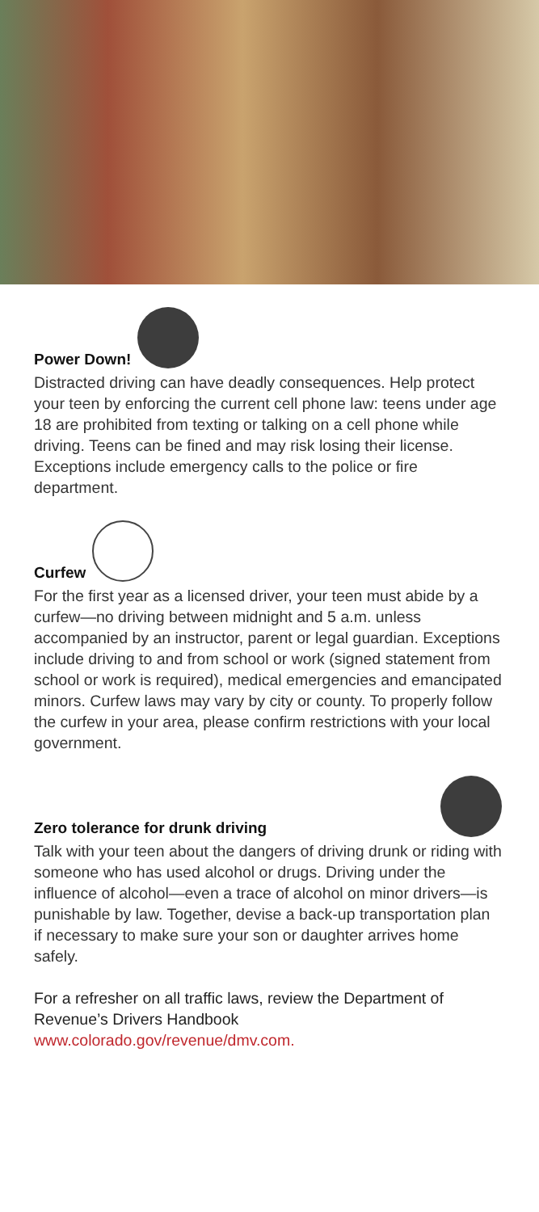Power Down!
Distracted driving can have deadly consequences. Help protect your teen by enforcing the current cell phone law: teens under age 18 are prohibited from texting or talking on a cell phone while driving. Teens can be fined and may risk losing their license. Exceptions include emergency calls to the police or fire department.
Curfew
For the first year as a licensed driver, your teen must abide by a curfew—no driving between midnight and 5 a.m. unless accompanied by an instructor, parent or legal guardian. Exceptions include driving to and from school or work (signed statement from school or work is required), medical emergencies and emancipated minors. Curfew laws may vary by city or county. To properly follow the curfew in your area, please confirm restrictions with your local government.
Zero tolerance for drunk driving
Talk with your teen about the dangers of driving drunk or riding with someone who has used alcohol or drugs. Driving under the influence of alcohol—even a trace of alcohol on minor drivers—is punishable by law. Together, devise a back-up transportation plan if necessary to make sure your son or daughter arrives home safely.
For a refresher on all traffic laws, review the Department of Revenue’s Drivers Handbook
www.colorado.gov/revenue/dmv.com.